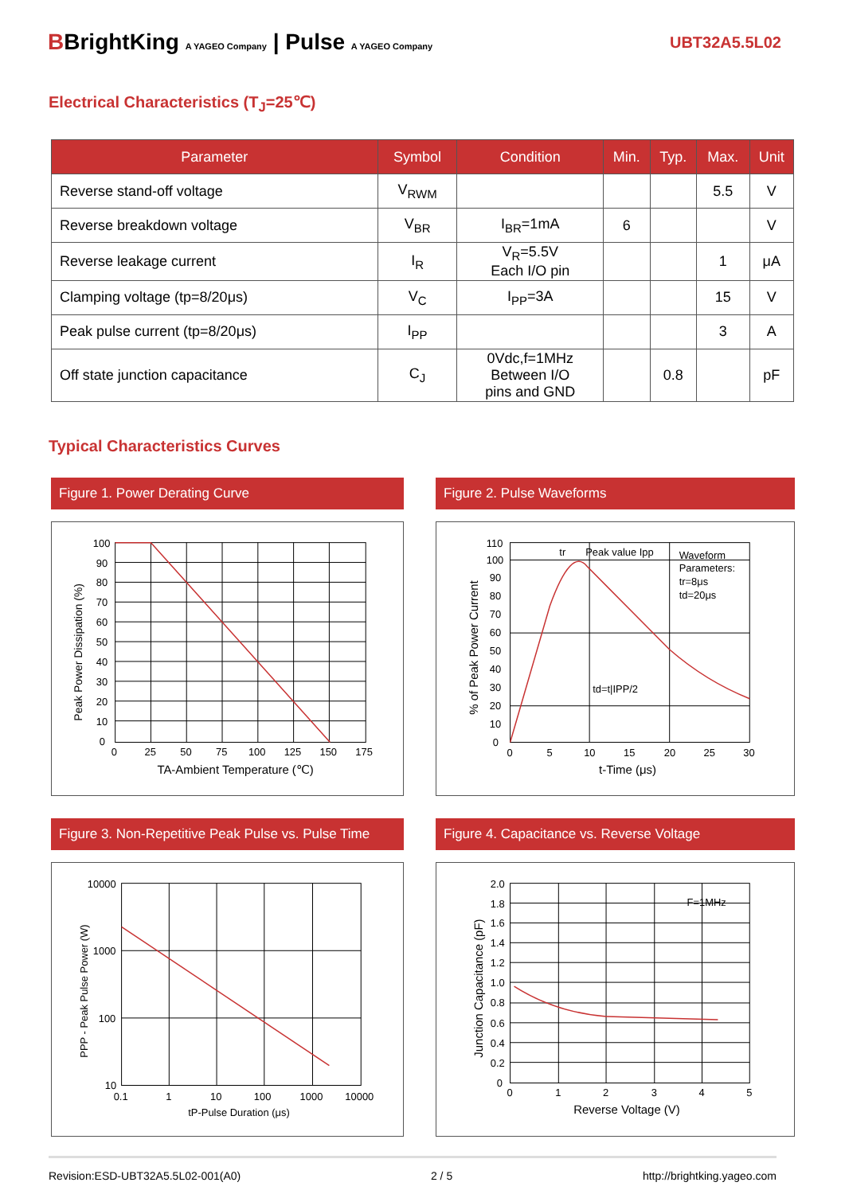BBrightKing A YAGEO Company | Pulse A YAGEO Company
UBT32A5.5L02
Electrical Characteristics (T<sub>J</sub>=25℃)
| Parameter | Symbol | Condition | Min. | Typ. | Max. | Unit |
| --- | --- | --- | --- | --- | --- | --- |
| Reverse stand-off voltage | V<sub>RWM</sub> | | | | 5.5 | V |
| Reverse breakdown voltage | V<sub>BR</sub> | I<sub>BR</sub>=1mA | 6 | | | V |
| Reverse leakage current | I<sub>R</sub> | V<sub>R</sub>=5.5V Each I/O pin | | | 1 | μA |
| Clamping voltage (tp=8/20μs) | V<sub>C</sub> | I<sub>PP</sub>=3A | | | 15 | V |
| Peak pulse current (tp=8/20μs) | I<sub>PP</sub> | | | | 3 | A |
| Off state junction capacitance | C<sub>J</sub> | 0Vdc,f=1MHz Between I/O pins and GND | | 0.8 | | pF |
Typical Characteristics Curves
Figure 1. Power Derating Curve
100
90
80
70
60
50
40
30
20
10
0
0
25
50
75
100
125
150
175
TA-Ambient Temperature (℃)
Peak Power Dissipation (%)
Figure 2. Pulse Waveforms
110
100
90
80
70
60
50
40
30
20
10
0
0
5
10
15
20
25
30
tr
Peak value Ipp
Waveform
Parameters:
tr=8μs
td=20μs
td=t|IPP/2
t-Time (μs)
% of Peak Power Current
Figure 3. Non-Repetitive Peak Pulse vs. Pulse Time
10000
1000
100
10
0.1
1
10
100
1000
10000
tP-Pulse Duration (μs)
PPP - Peak Pulse Power (W)
Figure 4. Capacitance vs. Reverse Voltage
2.0
1.8
1.6
1.4
1.2
1.0
0.8
0.6
0.4
0.2
0
0
1
2
3
4
5
F=1MHz
Reverse Voltage (V)
Junction Capacitance (pF)
Revision:ESD-UBT32A5.5L02-001(A0) 2 / 5 http://brightking.yageo.com